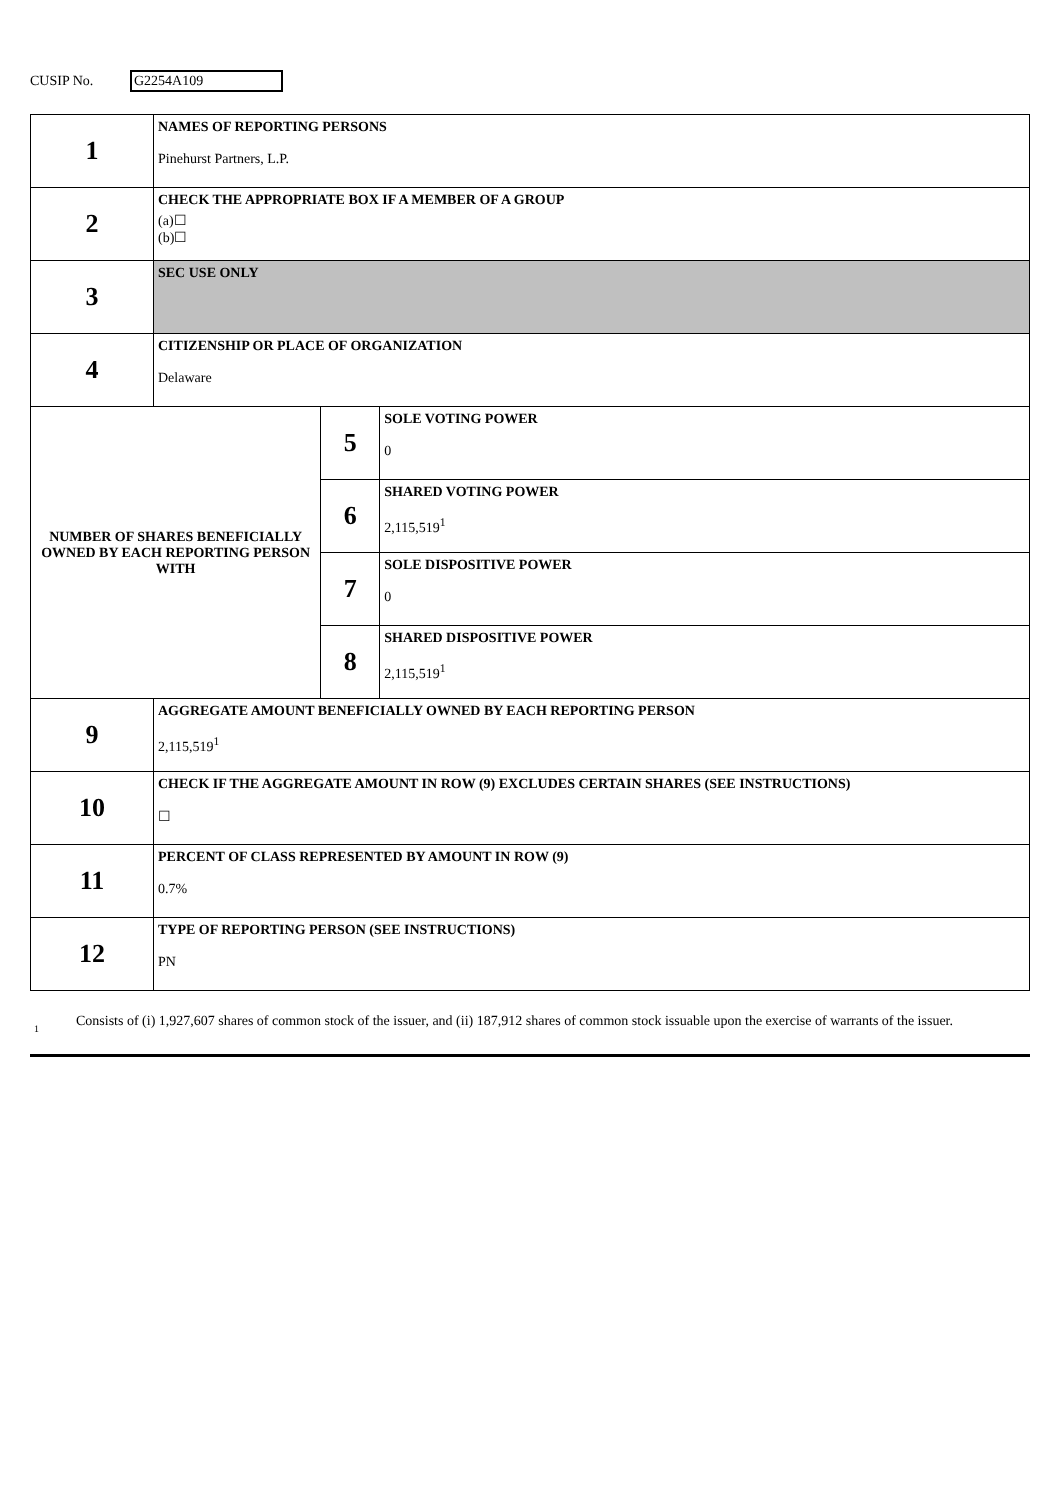CUSIP No. G2254A109
| 1 | NAMES OF REPORTING PERSONS Pinehurst Partners, L.P. | | |
| 2 | CHECK THE APPROPRIATE BOX IF A MEMBER OF A GROUP (a)☐ (b)☐ | | |
| 3 | SEC USE ONLY | | |
| 4 | CITIZENSHIP OR PLACE OF ORGANIZATION Delaware | | |
| NUMBER OF SHARES BENEFICIALLY OWNED BY EACH REPORTING PERSON WITH | | 5 | SOLE VOTING POWER 0 |
| | | 6 | SHARED VOTING POWER 2,115,519<sup>1</sup> |
| | | 7 | SOLE DISPOSITIVE POWER 0 |
| | | 8 | SHARED DISPOSITIVE POWER 2,115,519<sup>1</sup> |
| 9 | AGGREGATE AMOUNT BENEFICIALLY OWNED BY EACH REPORTING PERSON 2,115,519<sup>1</sup> | | |
| 10 | CHECK IF THE AGGREGATE AMOUNT IN ROW (9) EXCLUDES CERTAIN SHARES (SEE INSTRUCTIONS) ☐ | | |
| 11 | PERCENT OF CLASS REPRESENTED BY AMOUNT IN ROW (9) 0.7% | | |
| 12 | TYPE OF REPORTING PERSON (SEE INSTRUCTIONS) PN | | |
1
Consists of (i) 1,927,607 shares of common stock of the issuer, and (ii) 187,912 shares of common stock issuable upon the exercise of warrants of the issuer.